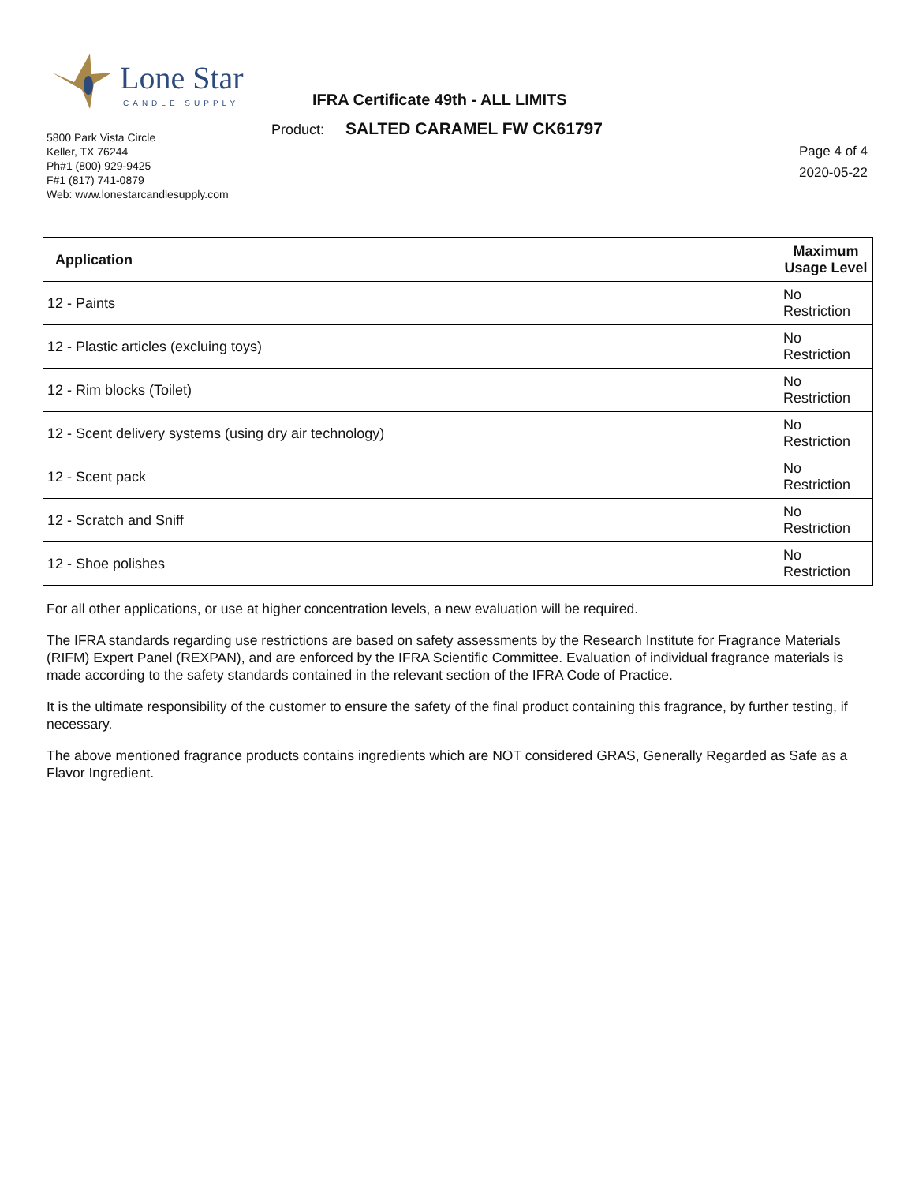Lone Star
CANDLE SUPPLY
IFRA Certificate 49th - ALL LIMITS
Product: SALTED CARAMEL FW CK61797
5800 Park Vista Circle
Keller, TX 76244
Ph#1 (800) 929-9425
F#1 (817) 741-0879
Web: www.lonestarcandlesupply.com
Page 4 of 4
2020-05-22
| Application | Maximum Usage Level |
| --- | --- |
| 12 - Paints | No Restriction |
| 12 - Plastic articles (excluing toys) | No Restriction |
| 12 - Rim blocks (Toilet) | No Restriction |
| 12 - Scent delivery systems (using dry air technology) | No Restriction |
| 12 - Scent pack | No Restriction |
| 12 - Scratch and Sniff | No Restriction |
| 12 - Shoe polishes | No Restriction |
For all other applications, or use at higher concentration levels, a new evaluation will be required.
The IFRA standards regarding use restrictions are based on safety assessments by the Research Institute for Fragrance Materials (RIFM) Expert Panel (REXPAN), and are enforced by the IFRA Scientific Committee. Evaluation of individual fragrance materials is made according to the safety standards contained in the relevant section of the IFRA Code of Practice.
It is the ultimate responsibility of the customer to ensure the safety of the final product containing this fragrance, by further testing, if necessary.
The above mentioned fragrance products contains ingredients which are NOT considered GRAS, Generally Regarded as Safe as a Flavor Ingredient.